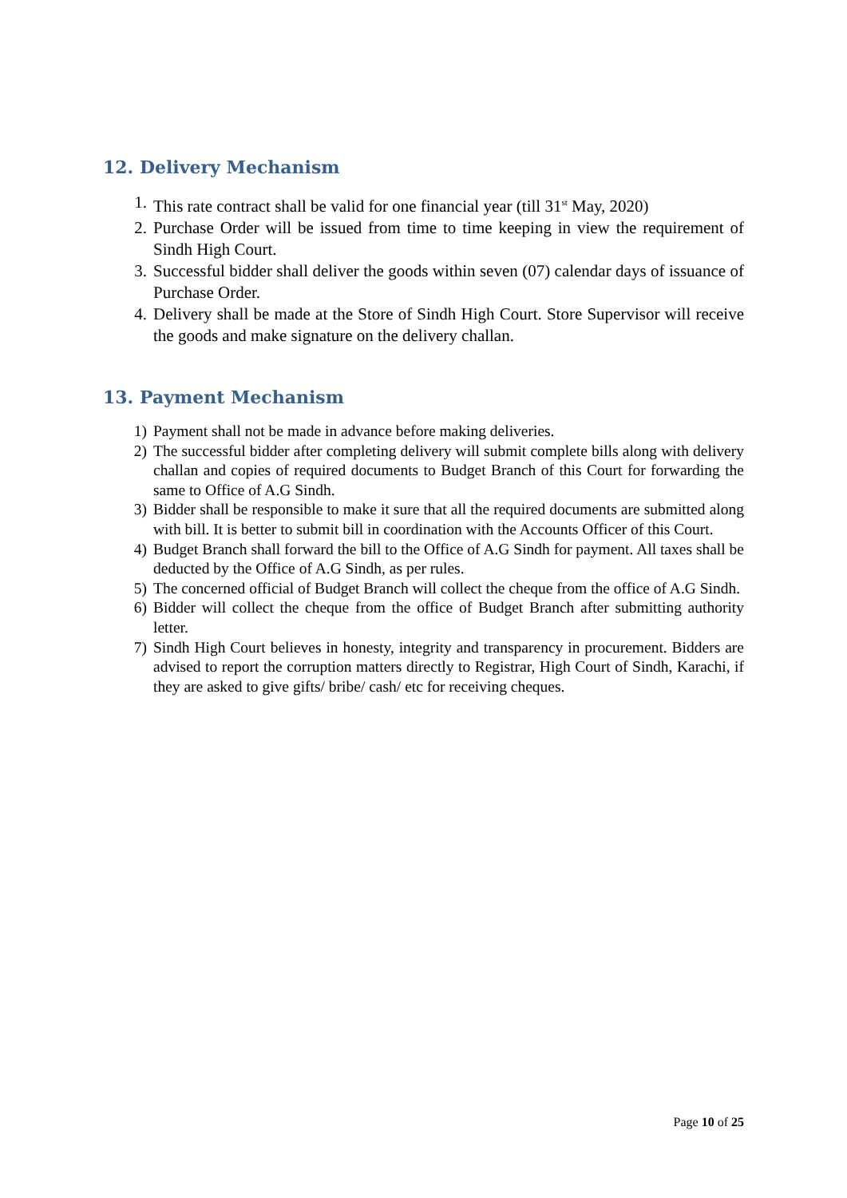12. Delivery Mechanism
1. This rate contract shall be valid for one financial year (till 31<sup>st</sup> May, 2020)
2. Purchase Order will be issued from time to time keeping in view the requirement of Sindh High Court.
3. Successful bidder shall deliver the goods within seven (07) calendar days of issuance of Purchase Order.
4. Delivery shall be made at the Store of Sindh High Court. Store Supervisor will receive the goods and make signature on the delivery challan.
13. Payment Mechanism
1) Payment shall not be made in advance before making deliveries.
2) The successful bidder after completing delivery will submit complete bills along with delivery challan and copies of required documents to Budget Branch of this Court for forwarding the same to Office of A.G Sindh.
3) Bidder shall be responsible to make it sure that all the required documents are submitted along with bill. It is better to submit bill in coordination with the Accounts Officer of this Court.
4) Budget Branch shall forward the bill to the Office of A.G Sindh for payment. All taxes shall be deducted by the Office of A.G Sindh, as per rules.
5) The concerned official of Budget Branch will collect the cheque from the office of A.G Sindh.
6) Bidder will collect the cheque from the office of Budget Branch after submitting authority letter.
7) Sindh High Court believes in honesty, integrity and transparency in procurement. Bidders are advised to report the corruption matters directly to Registrar, High Court of Sindh, Karachi, if they are asked to give gifts/ bribe/ cash/ etc for receiving cheques.
Page 10 of 25